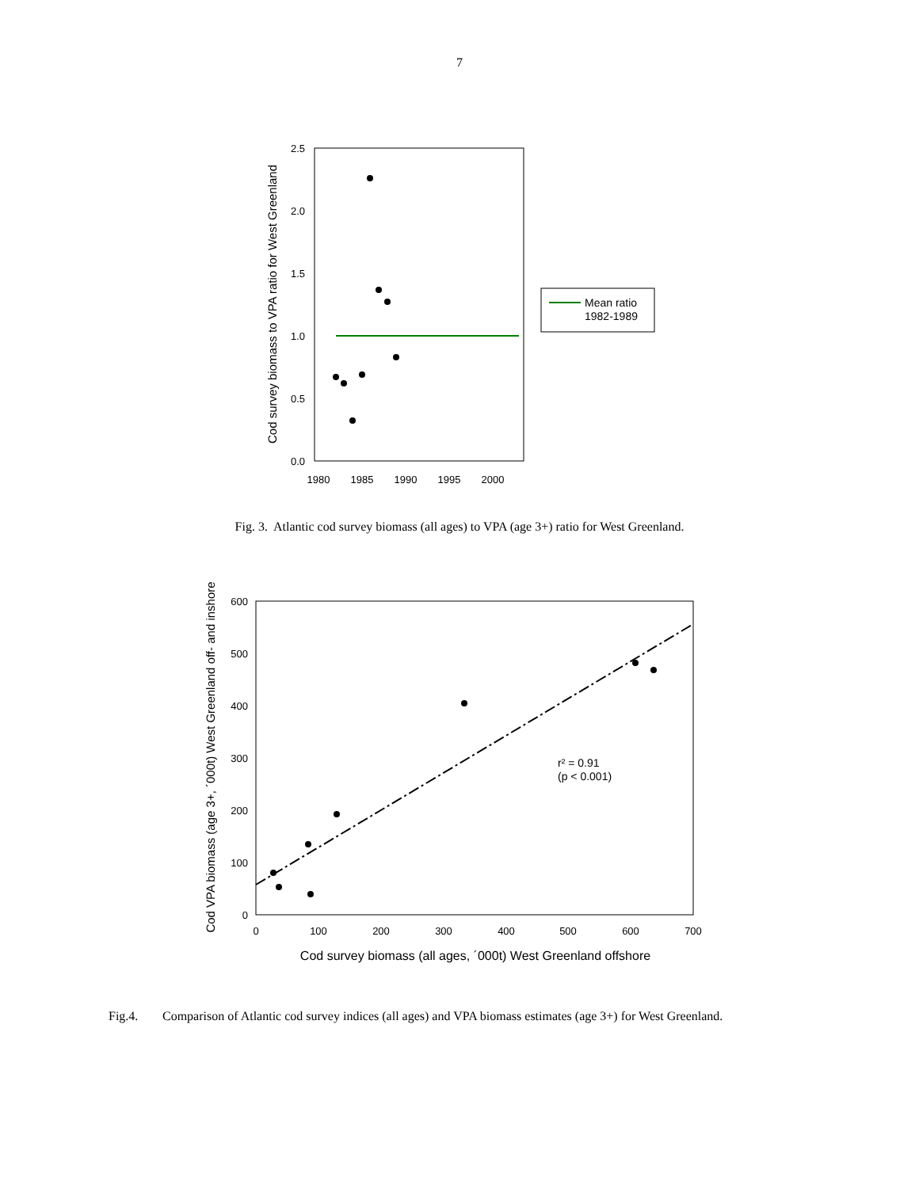7
0.0
0.5
1.0
1.5
2.0
2.5
1980
1985
1990
1995
2000
Cod survey biomass to VPA ratio for West Greenland
Mean ratio
1982-1989
Fig. 3. Atlantic cod survey biomass (all ages) to VPA (age 3+) ratio for West Greenland.
0
100
200
300
400
500
600
0
100
200
300
400
500
600
700
Cod survey biomass (all ages, ´000t) West Greenland offshore
Cod VPA biomass (age 3+, ´000t) West Greenland off- and inshore
r² = 0.91
(p < 0.001)
Fig.4. Comparison of Atlantic cod survey indices (all ages) and VPA biomass estimates (age 3+) for West Greenland.